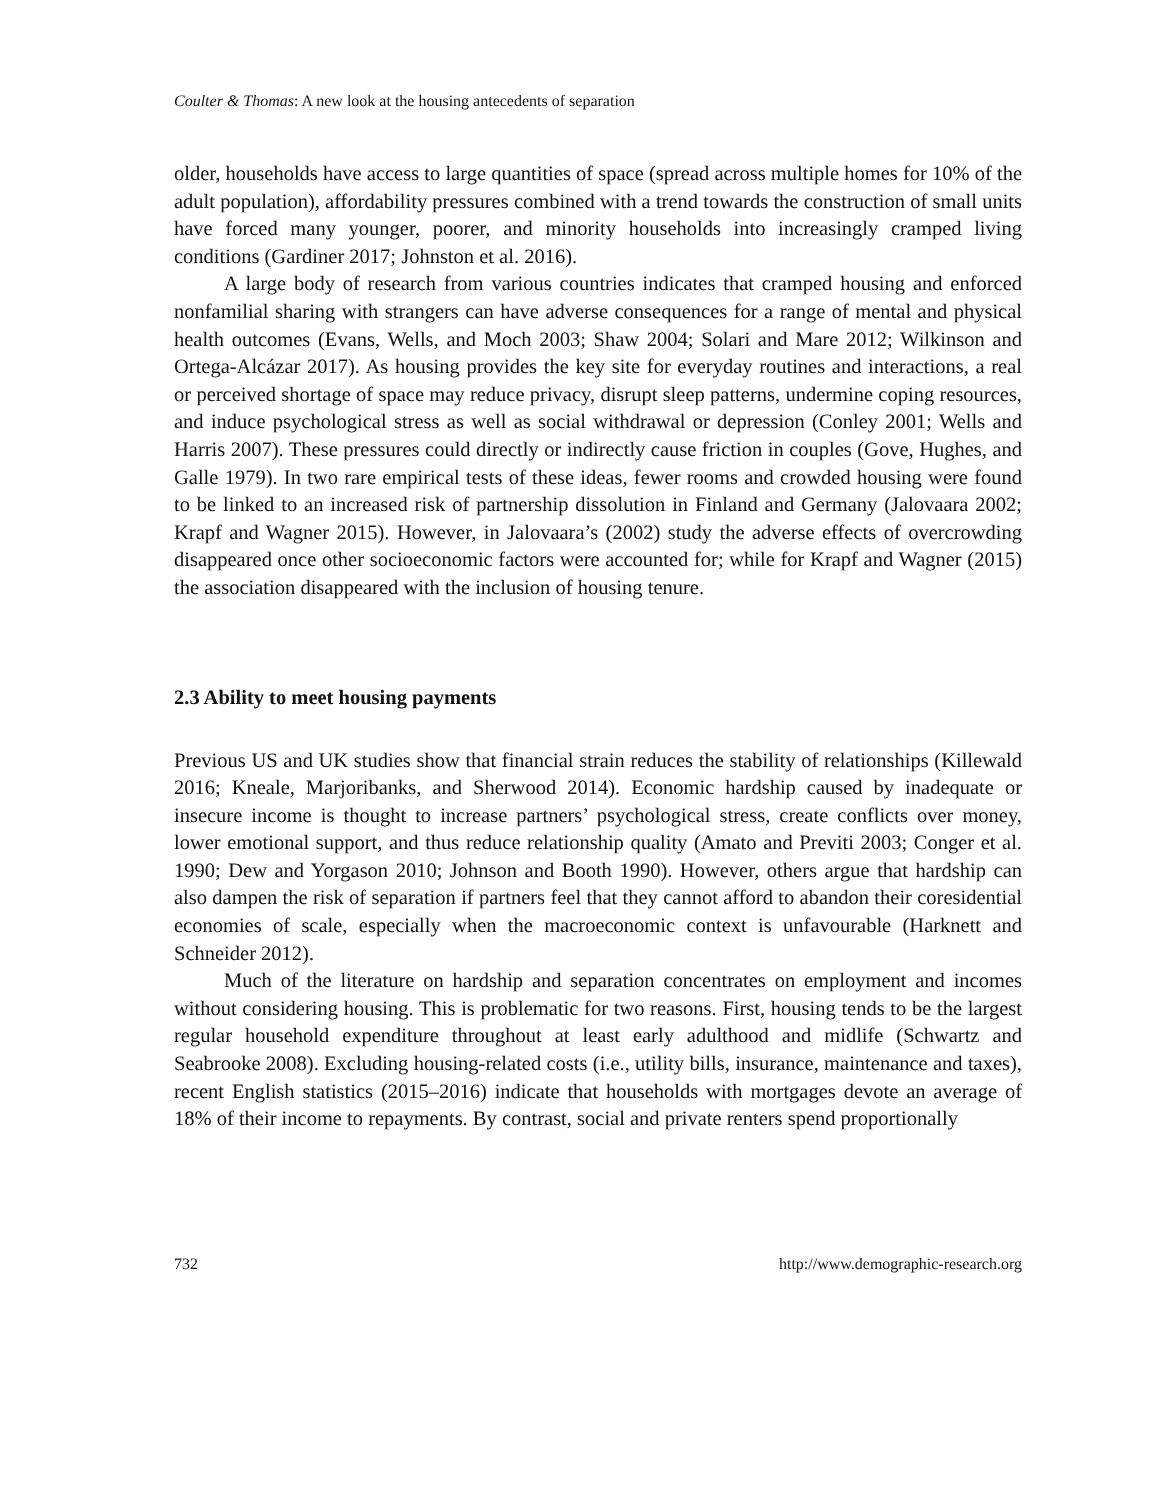Coulter & Thomas: A new look at the housing antecedents of separation
older, households have access to large quantities of space (spread across multiple homes for 10% of the adult population), affordability pressures combined with a trend towards the construction of small units have forced many younger, poorer, and minority households into increasingly cramped living conditions (Gardiner 2017; Johnston et al. 2016).
A large body of research from various countries indicates that cramped housing and enforced nonfamilial sharing with strangers can have adverse consequences for a range of mental and physical health outcomes (Evans, Wells, and Moch 2003; Shaw 2004; Solari and Mare 2012; Wilkinson and Ortega-Alcázar 2017). As housing provides the key site for everyday routines and interactions, a real or perceived shortage of space may reduce privacy, disrupt sleep patterns, undermine coping resources, and induce psychological stress as well as social withdrawal or depression (Conley 2001; Wells and Harris 2007). These pressures could directly or indirectly cause friction in couples (Gove, Hughes, and Galle 1979). In two rare empirical tests of these ideas, fewer rooms and crowded housing were found to be linked to an increased risk of partnership dissolution in Finland and Germany (Jalovaara 2002; Krapf and Wagner 2015). However, in Jalovaara’s (2002) study the adverse effects of overcrowding disappeared once other socioeconomic factors were accounted for; while for Krapf and Wagner (2015) the association disappeared with the inclusion of housing tenure.
2.3 Ability to meet housing payments
Previous US and UK studies show that financial strain reduces the stability of relationships (Killewald 2016; Kneale, Marjoribanks, and Sherwood 2014). Economic hardship caused by inadequate or insecure income is thought to increase partners’ psychological stress, create conflicts over money, lower emotional support, and thus reduce relationship quality (Amato and Previti 2003; Conger et al. 1990; Dew and Yorgason 2010; Johnson and Booth 1990). However, others argue that hardship can also dampen the risk of separation if partners feel that they cannot afford to abandon their coresidential economies of scale, especially when the macroeconomic context is unfavourable (Harknett and Schneider 2012).
Much of the literature on hardship and separation concentrates on employment and incomes without considering housing. This is problematic for two reasons. First, housing tends to be the largest regular household expenditure throughout at least early adulthood and midlife (Schwartz and Seabrooke 2008). Excluding housing-related costs (i.e., utility bills, insurance, maintenance and taxes), recent English statistics (2015–2016) indicate that households with mortgages devote an average of 18% of their income to repayments. By contrast, social and private renters spend proportionally
732 http://www.demographic-research.org